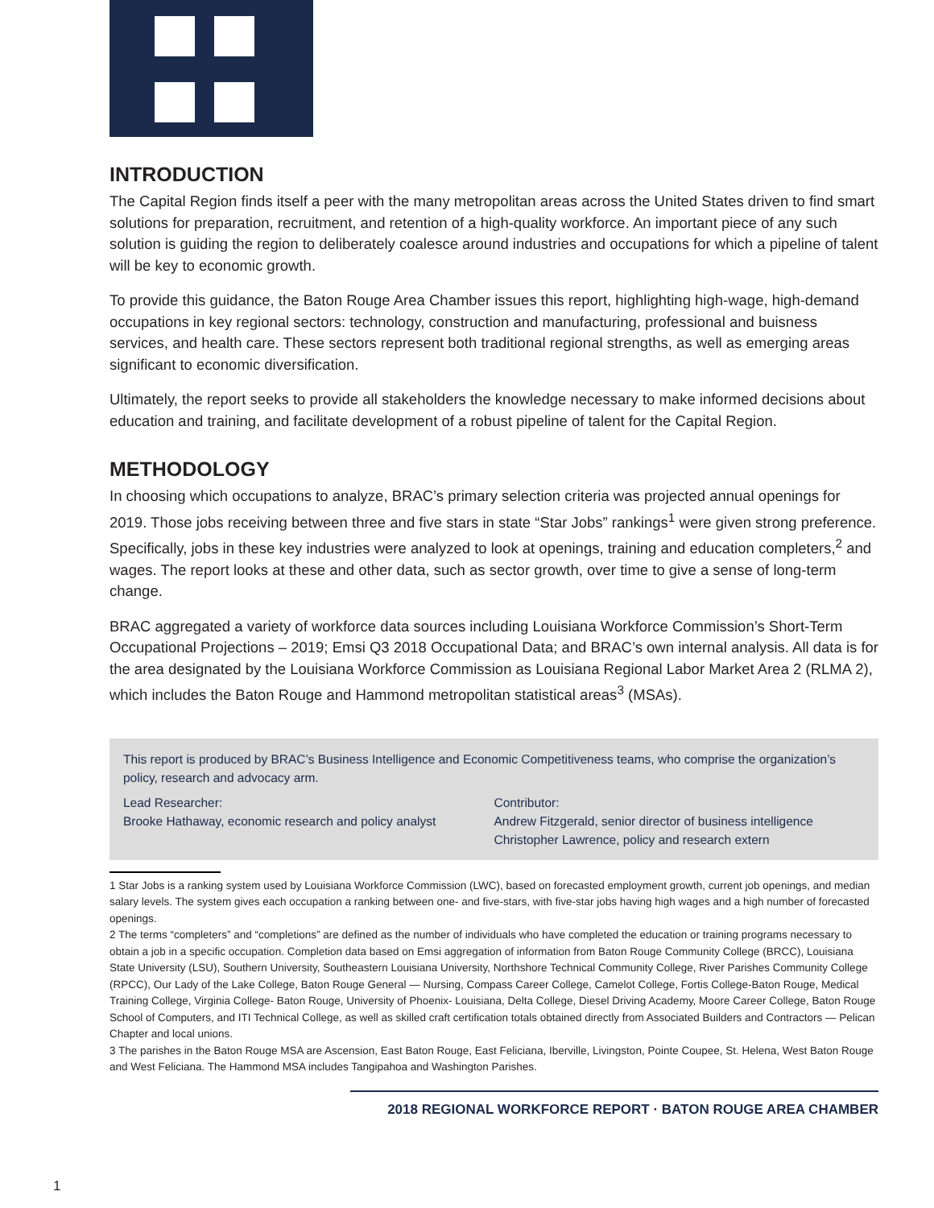INTRODUCTION
The Capital Region finds itself a peer with the many metropolitan areas across the United States driven to find smart solutions for preparation, recruitment, and retention of a high-quality workforce. An important piece of any such solution is guiding the region to deliberately coalesce around industries and occupations for which a pipeline of talent will be key to economic growth.
To provide this guidance, the Baton Rouge Area Chamber issues this report, highlighting high-wage, high-demand occupations in key regional sectors: technology, construction and manufacturing, professional and buisness services, and health care. These sectors represent both traditional regional strengths, as well as emerging areas significant to economic diversification.
Ultimately, the report seeks to provide all stakeholders the knowledge necessary to make informed decisions about education and training, and facilitate development of a robust pipeline of talent for the Capital Region.
METHODOLOGY
In choosing which occupations to analyze, BRAC’s primary selection criteria was projected annual openings for 2019. Those jobs receiving between three and five stars in state “Star Jobs” rankings<sup>1</sup> were given strong preference. Specifically, jobs in these key industries were analyzed to look at openings, training and education completers,<sup>2</sup> and wages. The report looks at these and other data, such as sector growth, over time to give a sense of long-term change.
BRAC aggregated a variety of workforce data sources including Louisiana Workforce Commission’s Short-Term Occupational Projections – 2019; Emsi Q3 2018 Occupational Data; and BRAC’s own internal analysis. All data is for the area designated by the Louisiana Workforce Commission as Louisiana Regional Labor Market Area 2 (RLMA 2), which includes the Baton Rouge and Hammond metropolitan statistical areas<sup>3</sup> (MSAs).
This report is produced by BRAC’s Business Intelligence and Economic Competitiveness teams, who comprise the organization’s policy, research and advocacy arm.
Lead Researcher:
Brooke Hathaway, economic research and policy analyst
Contributor:
Andrew Fitzgerald, senior director of business intelligence
Christopher Lawrence, policy and research extern
1 Star Jobs is a ranking system used by Louisiana Workforce Commission (LWC), based on forecasted employment growth, current job openings, and median salary levels. The system gives each occupation a ranking between one- and five-stars, with five-star jobs having high wages and a high number of forecasted openings.
2 The terms “completers” and “completions” are defined as the number of individuals who have completed the education or training programs necessary to obtain a job in a specific occupation. Completion data based on Emsi aggregation of information from Baton Rouge Community College (BRCC), Louisiana State University (LSU), Southern University, Southeastern Louisiana University, Northshore Technical Community College, River Parishes Community College (RPCC), Our Lady of the Lake College, Baton Rouge General — Nursing, Compass Career College, Camelot College, Fortis College-Baton Rouge, Medical Training College, Virginia College- Baton Rouge, University of Phoenix- Louisiana, Delta College, Diesel Driving Academy, Moore Career College, Baton Rouge School of Computers, and ITI Technical College, as well as skilled craft certification totals obtained directly from Associated Builders and Contractors — Pelican Chapter and local unions.
3 The parishes in the Baton Rouge MSA are Ascension, East Baton Rouge, East Feliciana, Iberville, Livingston, Pointe Coupee, St. Helena, West Baton Rouge and West Feliciana. The Hammond MSA includes Tangipahoa and Washington Parishes.
2018 REGIONAL WORKFORCE REPORT · BATON ROUGE AREA CHAMBER
1